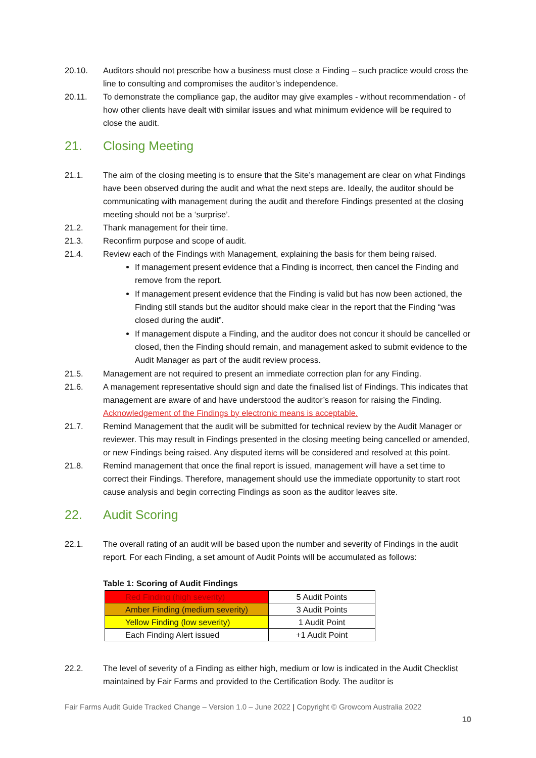20.10. Auditors should not prescribe how a business must close a Finding – such practice would cross the line to consulting and compromises the auditor’s independence.
20.11. To demonstrate the compliance gap, the auditor may give examples - without recommendation - of how other clients have dealt with similar issues and what minimum evidence will be required to close the audit.
21. Closing Meeting
21.1. The aim of the closing meeting is to ensure that the Site’s management are clear on what Findings have been observed during the audit and what the next steps are. Ideally, the auditor should be communicating with management during the audit and therefore Findings presented at the closing meeting should not be a ‘surprise’.
21.2. Thank management for their time.
21.3. Reconfirm purpose and scope of audit.
21.4. Review each of the Findings with Management, explaining the basis for them being raised.
If management present evidence that a Finding is incorrect, then cancel the Finding and remove from the report.
If management present evidence that the Finding is valid but has now been actioned, the Finding still stands but the auditor should make clear in the report that the Finding “was closed during the audit”.
If management dispute a Finding, and the auditor does not concur it should be cancelled or closed, then the Finding should remain, and management asked to submit evidence to the Audit Manager as part of the audit review process.
21.5. Management are not required to present an immediate correction plan for any Finding.
21.6. A management representative should sign and date the finalised list of Findings. This indicates that management are aware of and have understood the auditor’s reason for raising the Finding. Acknowledgement of the Findings by electronic means is acceptable.
21.7. Remind Management that the audit will be submitted for technical review by the Audit Manager or reviewer. This may result in Findings presented in the closing meeting being cancelled or amended, or new Findings being raised. Any disputed items will be considered and resolved at this point.
21.8. Remind management that once the final report is issued, management will have a set time to correct their Findings. Therefore, management should use the immediate opportunity to start root cause analysis and begin correcting Findings as soon as the auditor leaves site.
22. Audit Scoring
22.1. The overall rating of an audit will be based upon the number and severity of Findings in the audit report. For each Finding, a set amount of Audit Points will be accumulated as follows:
Table 1: Scoring of Audit Findings
| Red Finding (high severity) | 5 Audit Points |
| Amber Finding (medium severity) | 3 Audit Points |
| Yellow Finding (low severity) | 1 Audit Point |
| Each Finding Alert issued | +1 Audit Point |
22.2. The level of severity of a Finding as either high, medium or low is indicated in the Audit Checklist maintained by Fair Farms and provided to the Certification Body. The auditor is
Fair Farms Audit Guide Tracked Change – Version 1.0 – June 2022 | Copyright © Growcom Australia 2022
10